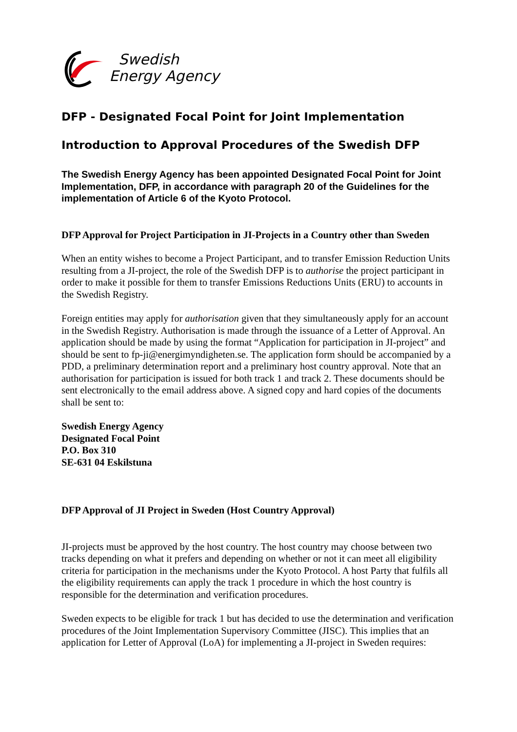Swedish
Energy Agency
DFP - Designated Focal Point for Joint Implementation
Introduction to Approval Procedures of the Swedish DFP
The Swedish Energy Agency has been appointed Designated Focal Point for Joint Implementation, DFP, in accordance with paragraph 20 of the Guidelines for the implementation of Article 6 of the Kyoto Protocol.
DFP Approval for Project Participation in JI-Projects in a Country other than Sweden
When an entity wishes to become a Project Participant, and to transfer Emission Reduction Units resulting from a JI-project, the role of the Swedish DFP is to authorise the project participant in order to make it possible for them to transfer Emissions Reductions Units (ERU) to accounts in the Swedish Registry.
Foreign entities may apply for authorisation given that they simultaneously apply for an account in the Swedish Registry. Authorisation is made through the issuance of a Letter of Approval. An application should be made by using the format “Application for participation in JI-project” and should be sent to fp-ji@energimyndigheten.se. The application form should be accompanied by a PDD, a preliminary determination report and a preliminary host country approval. Note that an authorisation for participation is issued for both track 1 and track 2. These documents should be sent electronically to the email address above. A signed copy and hard copies of the documents shall be sent to:
Swedish Energy Agency
Designated Focal Point
P.O. Box 310
SE-631 04 Eskilstuna
DFP Approval of JI Project in Sweden (Host Country Approval)
JI-projects must be approved by the host country. The host country may choose between two tracks depending on what it prefers and depending on whether or not it can meet all eligibility criteria for participation in the mechanisms under the Kyoto Protocol. A host Party that fulfils all the eligibility requirements can apply the track 1 procedure in which the host country is responsible for the determination and verification procedures.
Sweden expects to be eligible for track 1 but has decided to use the determination and verification procedures of the Joint Implementation Supervisory Committee (JISC). This implies that an application for Letter of Approval (LoA) for implementing a JI-project in Sweden requires: